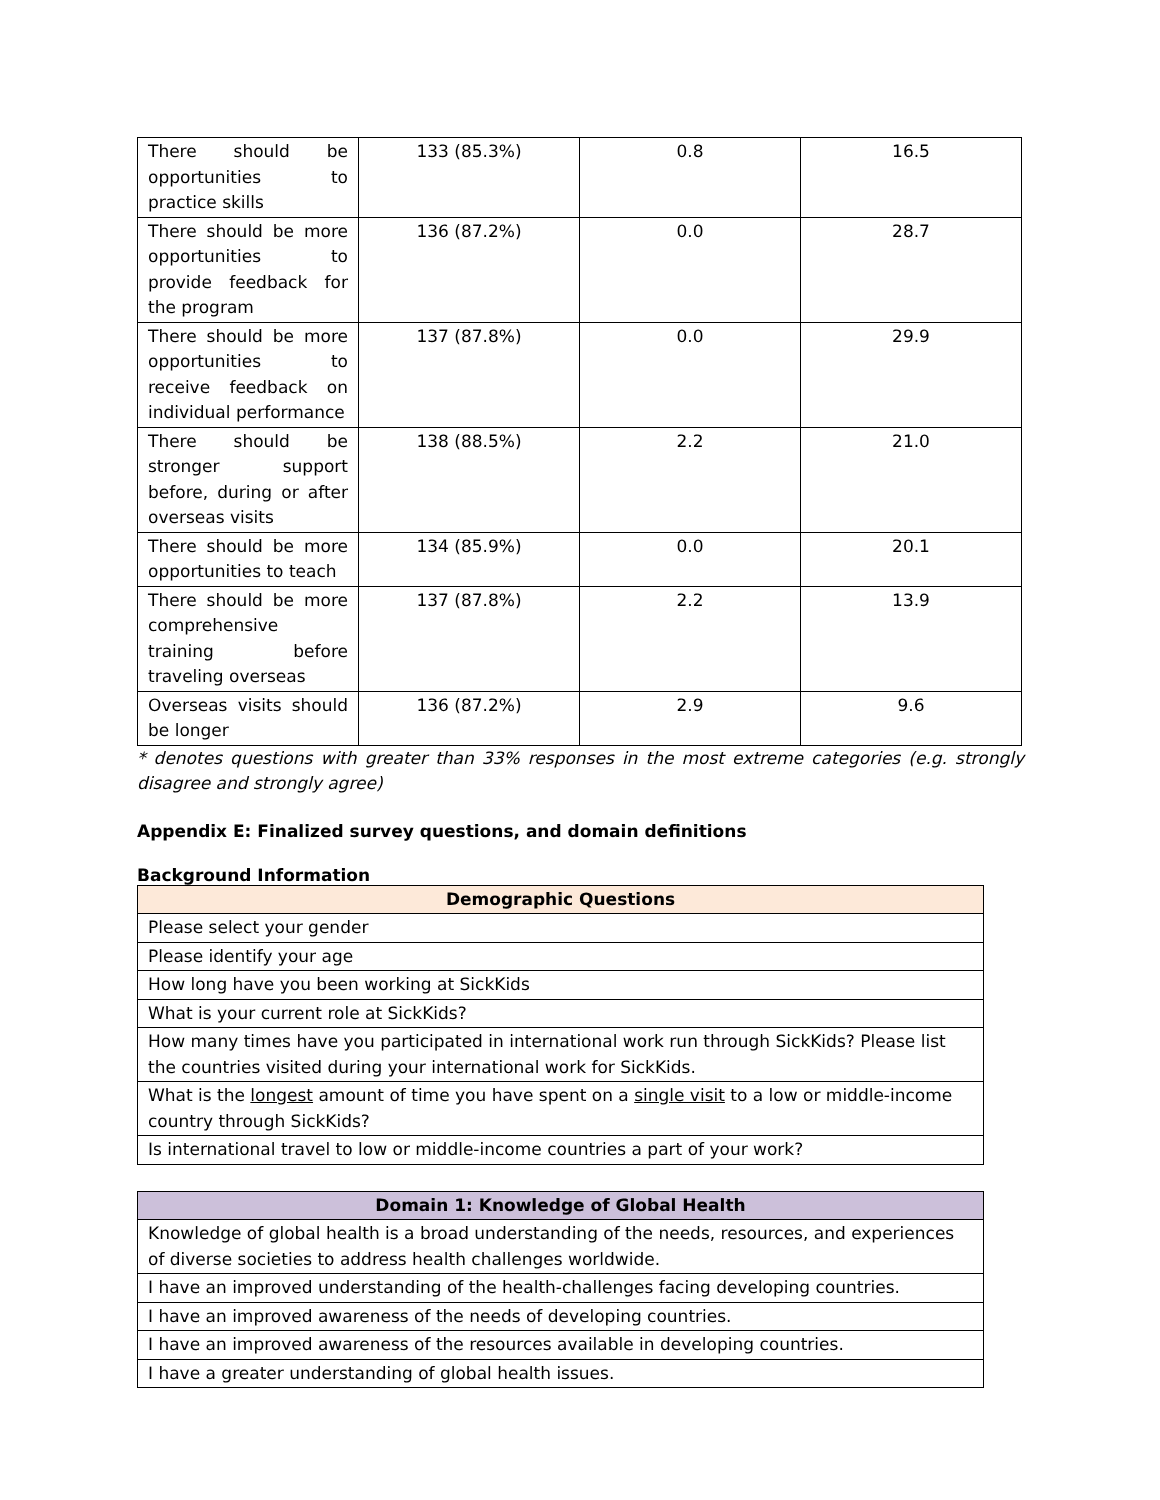| There should be opportunities to practice skills | 133 (85.3%) | 0.8 | 16.5 |
| There should be more opportunities to provide feedback for the program | 136 (87.2%) | 0.0 | 28.7 |
| There should be more opportunities to receive feedback on individual performance | 137 (87.8%) | 0.0 | 29.9 |
| There should be stronger support before, during or after overseas visits | 138 (88.5%) | 2.2 | 21.0 |
| There should be more opportunities to teach | 134 (85.9%) | 0.0 | 20.1 |
| There should be more comprehensive training before traveling overseas | 137 (87.8%) | 2.2 | 13.9 |
| Overseas visits should be longer | 136 (87.2%) | 2.9 | 9.6 |
* denotes questions with greater than 33% responses in the most extreme categories (e.g. strongly disagree and strongly agree)
Appendix E: Finalized survey questions, and domain definitions
Background Information
| Demographic Questions |
| --- |
| Please select your gender |
| Please identify your age |
| How long have you been working at SickKids |
| What is your current role at SickKids? |
| How many times have you participated in international work run through SickKids? Please list the countries visited during your international work for SickKids. |
| What is the longest amount of time you have spent on a single visit to a low or middle-income country through SickKids? |
| Is international travel to low or middle-income countries a part of your work? |
| Domain 1: Knowledge of Global Health |
| --- |
| Knowledge of global health is a broad understanding of the needs, resources, and experiences of diverse societies to address health challenges worldwide. |
| I have an improved understanding of the health-challenges facing developing countries. |
| I have an improved awareness of the needs of developing countries. |
| I have an improved awareness of the resources available in developing countries. |
| I have a greater understanding of global health issues. |